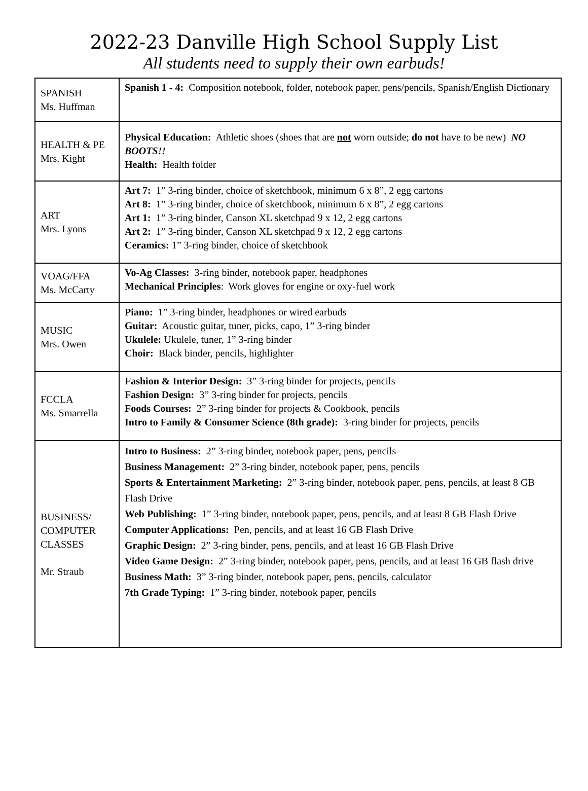2022-23 Danville High School Supply List
All students need to supply their own earbuds!
| SPANISH Ms. Huffman | Spanish 1 - 4: Composition notebook, folder, notebook paper, pens/pencils, Spanish/English Dictionary |
| HEALTH & PE Mrs. Kight | Physical Education: Athletic shoes (shoes that are not worn outside; do not have to be new) NO BOOTS!! Health: Health folder |
| ART Mrs. Lyons | Art 7: 1” 3-ring binder, choice of sketchbook, minimum 6 x 8”, 2 egg cartons Art 8: 1” 3-ring binder, choice of sketchbook, minimum 6 x 8”, 2 egg cartons Art 1: 1” 3-ring binder, Canson XL sketchpad 9 x 12, 2 egg cartons Art 2: 1” 3-ring binder, Canson XL sketchpad 9 x 12, 2 egg cartons Ceramics: 1” 3-ring binder, choice of sketchbook |
| VOAG/FFA Ms. McCarty | Vo-Ag Classes: 3-ring binder, notebook paper, headphones Mechanical Principles : Work gloves for engine or oxy-fuel work |
| MUSIC Mrs. Owen | Piano: 1” 3-ring binder, headphones or wired earbuds Guitar: Acoustic guitar, tuner, picks, capo, 1” 3-ring binder Ukulele: Ukulele, tuner, 1” 3-ring binder Choir: Black binder, pencils, highlighter |
| FCCLA Ms. Smarrella | Fashion & Interior Design: 3” 3-ring binder for projects, pencils Fashion Design: 3” 3-ring binder for projects, pencils Foods Courses: 2” 3-ring binder for projects & Cookbook, pencils Intro to Family & Consumer Science (8th grade): 3-ring binder for projects, pencils |
| BUSINESS/ COMPUTER CLASSES Mr. Straub | Intro to Business: 2” 3-ring binder, notebook paper, pens, pencils Business Management: 2” 3-ring binder, notebook paper, pens, pencils Sports & Entertainment Marketing: 2” 3-ring binder, notebook paper, pens, pencils, at least 8 GB Flash Drive Web Publishing: 1” 3-ring binder, notebook paper, pens, pencils, and at least 8 GB Flash Drive Computer Applications: Pen, pencils, and at least 16 GB Flash Drive Graphic Design: 2” 3-ring binder, pens, pencils, and at least 16 GB Flash Drive Video Game Design: 2” 3-ring binder, notebook paper, pens, pencils, and at least 16 GB flash drive Business Math: 3” 3-ring binder, notebook paper, pens, pencils, calculator 7th Grade Typing: 1” 3-ring binder, notebook paper, pencils |